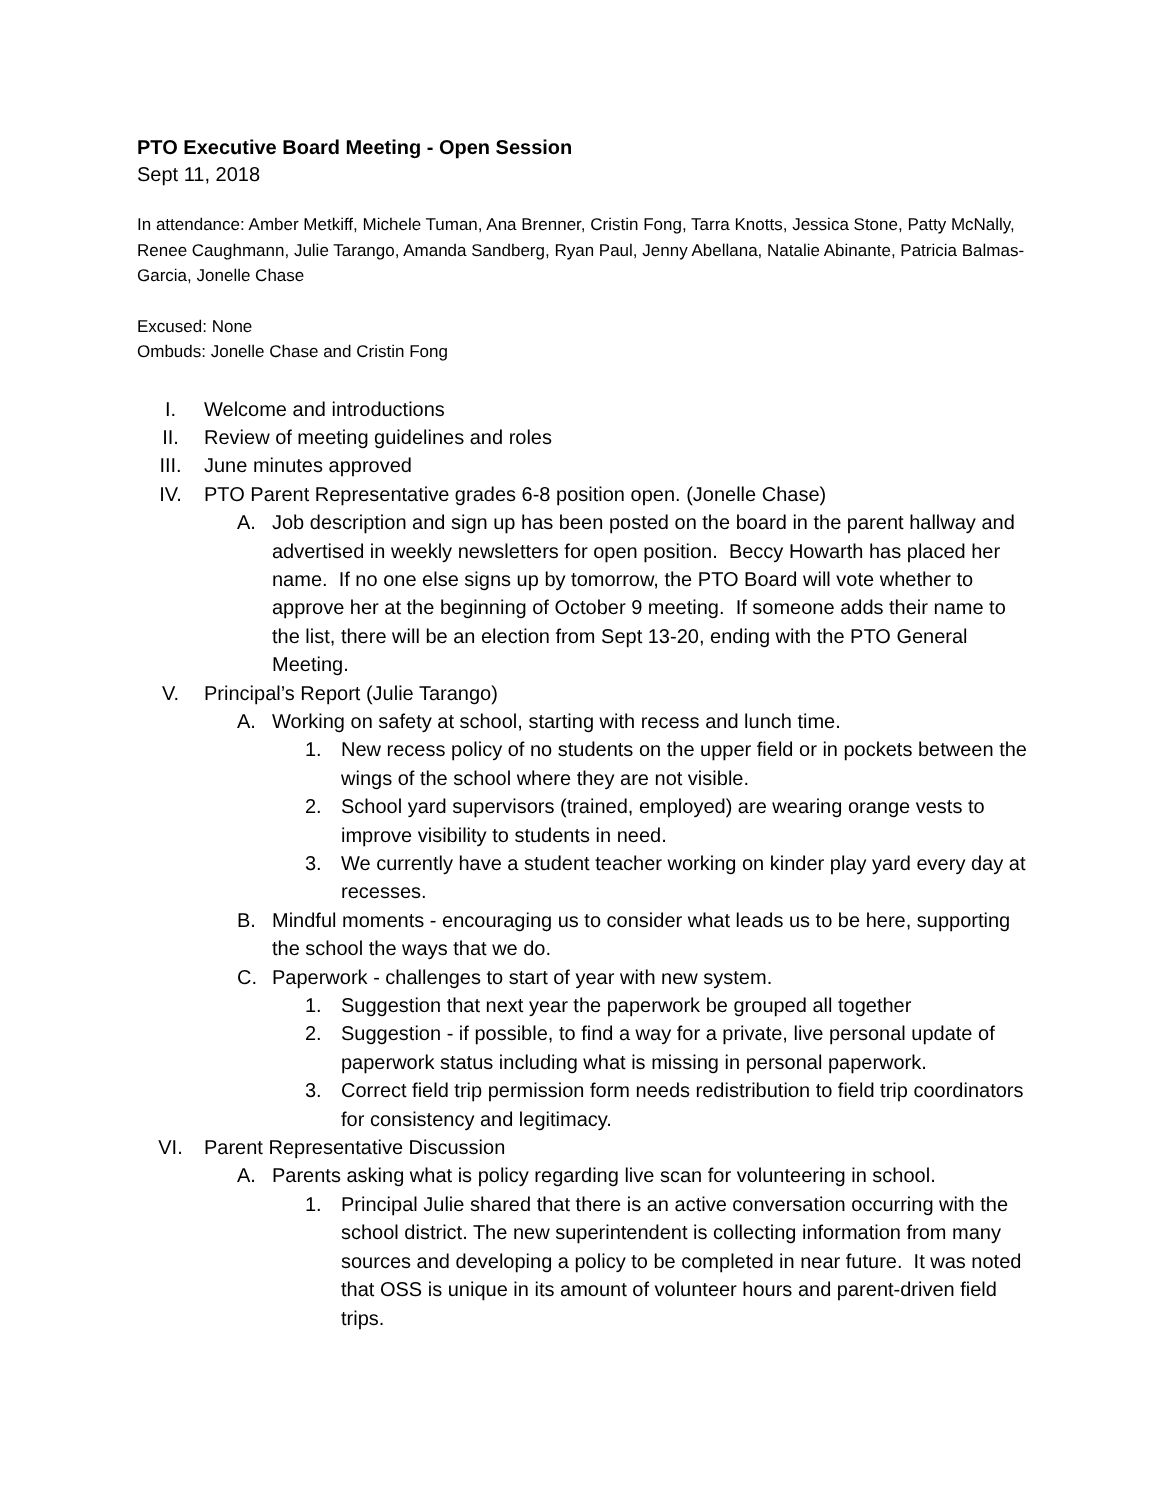PTO Executive Board Meeting - Open Session
Sept 11, 2018
In attendance: Amber Metkiff, Michele Tuman, Ana Brenner, Cristin Fong, Tarra Knotts, Jessica Stone, Patty McNally, Renee Caughmann, Julie Tarango, Amanda Sandberg, Ryan Paul, Jenny Abellana, Natalie Abinante, Patricia Balmas-Garcia, Jonelle Chase
Excused: None
Ombuds: Jonelle Chase and Cristin Fong
I. Welcome and introductions
II. Review of meeting guidelines and roles
III. June minutes approved
IV. PTO Parent Representative grades 6-8 position open. (Jonelle Chase)
A. Job description and sign up has been posted on the board in the parent hallway and advertised in weekly newsletters for open position. Beccy Howarth has placed her name. If no one else signs up by tomorrow, the PTO Board will vote whether to approve her at the beginning of October 9 meeting. If someone adds their name to the list, there will be an election from Sept 13-20, ending with the PTO General Meeting.
V. Principal’s Report (Julie Tarango)
A. Working on safety at school, starting with recess and lunch time.
1. New recess policy of no students on the upper field or in pockets between the wings of the school where they are not visible.
2. School yard supervisors (trained, employed) are wearing orange vests to improve visibility to students in need.
3. We currently have a student teacher working on kinder play yard every day at recesses.
B. Mindful moments - encouraging us to consider what leads us to be here, supporting the school the ways that we do.
C. Paperwork - challenges to start of year with new system.
1. Suggestion that next year the paperwork be grouped all together
2. Suggestion - if possible, to find a way for a private, live personal update of paperwork status including what is missing in personal paperwork.
3. Correct field trip permission form needs redistribution to field trip coordinators for consistency and legitimacy.
VI. Parent Representative Discussion
A. Parents asking what is policy regarding live scan for volunteering in school.
1. Principal Julie shared that there is an active conversation occurring with the school district. The new superintendent is collecting information from many sources and developing a policy to be completed in near future. It was noted that OSS is unique in its amount of volunteer hours and parent-driven field trips.